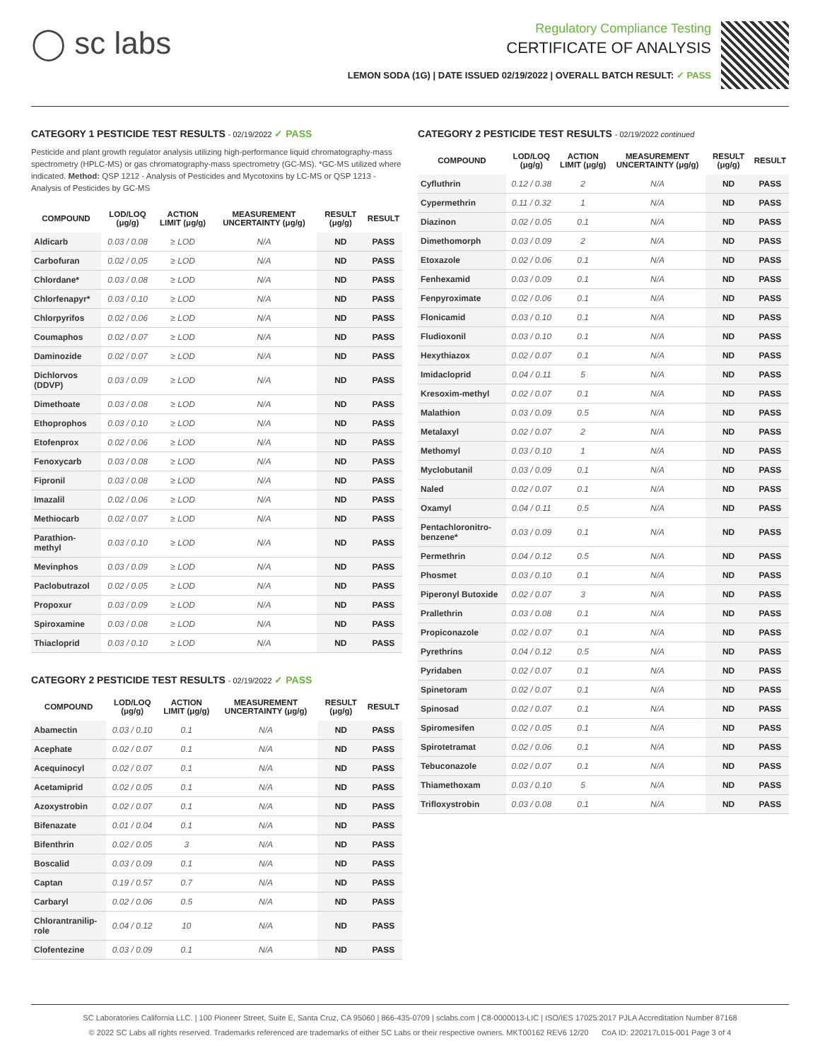◯ sc labs
Regulatory Compliance Testing
CERTIFICATE OF ANALYSIS
LEMON SODA (1G) | DATE ISSUED 02/19/2022 | OVERALL BATCH RESULT: ✓ PASS
CATEGORY 1 PESTICIDE TEST RESULTS - 02/19/2022 ✓ PASS
Pesticide and plant growth regulator analysis utilizing high-performance liquid chromatography-mass spectrometry (HPLC-MS) or gas chromatography-mass spectrometry (GC-MS). *GC-MS utilized where indicated. Method: QSP 1212 - Analysis of Pesticides and Mycotoxins by LC-MS or QSP 1213 - Analysis of Pesticides by GC-MS
| COMPOUND | LOD/LOQ (μg/g) | ACTION LIMIT (μg/g) | MEASUREMENT UNCERTAINTY (μg/g) | RESULT (μg/g) | RESULT |
| --- | --- | --- | --- | --- | --- |
| Aldicarb | 0.03 / 0.08 | ≥ LOD | N/A | ND | PASS |
| Carbofuran | 0.02 / 0.05 | ≥ LOD | N/A | ND | PASS |
| Chlordane* | 0.03 / 0.08 | ≥ LOD | N/A | ND | PASS |
| Chlorfenapyr* | 0.03 / 0.10 | ≥ LOD | N/A | ND | PASS |
| Chlorpyrifos | 0.02 / 0.06 | ≥ LOD | N/A | ND | PASS |
| Coumaphos | 0.02 / 0.07 | ≥ LOD | N/A | ND | PASS |
| Daminozide | 0.02 / 0.07 | ≥ LOD | N/A | ND | PASS |
| Dichlorvos (DDVP) | 0.03 / 0.09 | ≥ LOD | N/A | ND | PASS |
| Dimethoate | 0.03 / 0.08 | ≥ LOD | N/A | ND | PASS |
| Ethoprophos | 0.03 / 0.10 | ≥ LOD | N/A | ND | PASS |
| Etofenprox | 0.02 / 0.06 | ≥ LOD | N/A | ND | PASS |
| Fenoxycarb | 0.03 / 0.08 | ≥ LOD | N/A | ND | PASS |
| Fipronil | 0.03 / 0.08 | ≥ LOD | N/A | ND | PASS |
| Imazalil | 0.02 / 0.06 | ≥ LOD | N/A | ND | PASS |
| Methiocarb | 0.02 / 0.07 | ≥ LOD | N/A | ND | PASS |
| Parathion-methyl | 0.03 / 0.10 | ≥ LOD | N/A | ND | PASS |
| Mevinphos | 0.03 / 0.09 | ≥ LOD | N/A | ND | PASS |
| Paclobutrazol | 0.02 / 0.05 | ≥ LOD | N/A | ND | PASS |
| Propoxur | 0.03 / 0.09 | ≥ LOD | N/A | ND | PASS |
| Spiroxamine | 0.03 / 0.08 | ≥ LOD | N/A | ND | PASS |
| Thiacloprid | 0.03 / 0.10 | ≥ LOD | N/A | ND | PASS |
CATEGORY 2 PESTICIDE TEST RESULTS - 02/19/2022 ✓ PASS
| COMPOUND | LOD/LOQ (μg/g) | ACTION LIMIT (μg/g) | MEASUREMENT UNCERTAINTY (μg/g) | RESULT (μg/g) | RESULT |
| --- | --- | --- | --- | --- | --- |
| Abamectin | 0.03 / 0.10 | 0.1 | N/A | ND | PASS |
| Acephate | 0.02 / 0.07 | 0.1 | N/A | ND | PASS |
| Acequinocyl | 0.02 / 0.07 | 0.1 | N/A | ND | PASS |
| Acetamiprid | 0.02 / 0.05 | 0.1 | N/A | ND | PASS |
| Azoxystrobin | 0.02 / 0.07 | 0.1 | N/A | ND | PASS |
| Bifenazate | 0.01 / 0.04 | 0.1 | N/A | ND | PASS |
| Bifenthrin | 0.02 / 0.05 | 3 | N/A | ND | PASS |
| Boscalid | 0.03 / 0.09 | 0.1 | N/A | ND | PASS |
| Captan | 0.19 / 0.57 | 0.7 | N/A | ND | PASS |
| Carbaryl | 0.02 / 0.06 | 0.5 | N/A | ND | PASS |
| Chlorantranilip-role | 0.04 / 0.12 | 10 | N/A | ND | PASS |
| Clofentezine | 0.03 / 0.09 | 0.1 | N/A | ND | PASS |
CATEGORY 2 PESTICIDE TEST RESULTS - 02/19/2022 continued
| COMPOUND | LOD/LOQ (μg/g) | ACTION LIMIT (μg/g) | MEASUREMENT UNCERTAINTY (μg/g) | RESULT (μg/g) | RESULT |
| --- | --- | --- | --- | --- | --- |
| Cyfluthrin | 0.12 / 0.38 | 2 | N/A | ND | PASS |
| Cypermethrin | 0.11 / 0.32 | 1 | N/A | ND | PASS |
| Diazinon | 0.02 / 0.05 | 0.1 | N/A | ND | PASS |
| Dimethomorph | 0.03 / 0.09 | 2 | N/A | ND | PASS |
| Etoxazole | 0.02 / 0.06 | 0.1 | N/A | ND | PASS |
| Fenhexamid | 0.03 / 0.09 | 0.1 | N/A | ND | PASS |
| Fenpyroximate | 0.02 / 0.06 | 0.1 | N/A | ND | PASS |
| Flonicamid | 0.03 / 0.10 | 0.1 | N/A | ND | PASS |
| Fludioxonil | 0.03 / 0.10 | 0.1 | N/A | ND | PASS |
| Hexythiazox | 0.02 / 0.07 | 0.1 | N/A | ND | PASS |
| Imidacloprid | 0.04 / 0.11 | 5 | N/A | ND | PASS |
| Kresoxim-methyl | 0.02 / 0.07 | 0.1 | N/A | ND | PASS |
| Malathion | 0.03 / 0.09 | 0.5 | N/A | ND | PASS |
| Metalaxyl | 0.02 / 0.07 | 2 | N/A | ND | PASS |
| Methomyl | 0.03 / 0.10 | 1 | N/A | ND | PASS |
| Myclobutanil | 0.03 / 0.09 | 0.1 | N/A | ND | PASS |
| Naled | 0.02 / 0.07 | 0.1 | N/A | ND | PASS |
| Oxamyl | 0.04 / 0.11 | 0.5 | N/A | ND | PASS |
| Pentachloronitro-benzene* | 0.03 / 0.09 | 0.1 | N/A | ND | PASS |
| Permethrin | 0.04 / 0.12 | 0.5 | N/A | ND | PASS |
| Phosmet | 0.03 / 0.10 | 0.1 | N/A | ND | PASS |
| Piperonyl Butoxide | 0.02 / 0.07 | 3 | N/A | ND | PASS |
| Prallethrin | 0.03 / 0.08 | 0.1 | N/A | ND | PASS |
| Propiconazole | 0.02 / 0.07 | 0.1 | N/A | ND | PASS |
| Pyrethrins | 0.04 / 0.12 | 0.5 | N/A | ND | PASS |
| Pyridaben | 0.02 / 0.07 | 0.1 | N/A | ND | PASS |
| Spinetoram | 0.02 / 0.07 | 0.1 | N/A | ND | PASS |
| Spinosad | 0.02 / 0.07 | 0.1 | N/A | ND | PASS |
| Spiromesifen | 0.02 / 0.05 | 0.1 | N/A | ND | PASS |
| Spirotetramat | 0.02 / 0.06 | 0.1 | N/A | ND | PASS |
| Tebuconazole | 0.02 / 0.07 | 0.1 | N/A | ND | PASS |
| Thiamethoxam | 0.03 / 0.10 | 5 | N/A | ND | PASS |
| Trifloxystrobin | 0.03 / 0.08 | 0.1 | N/A | ND | PASS |
SC Laboratories California LLC. | 100 Pioneer Street, Suite E, Santa Cruz, CA 95060 | 866-435-0709 | sclabs.com | C8-0000013-LIC | ISO/IES 17025:2017 PJLA Accreditation Number 87168
© 2022 SC Labs all rights reserved. Trademarks referenced are trademarks of either SC Labs or their respective owners. MKT00162 REV6 12/20 CoA ID: 220217L015-001 Page 3 of 4